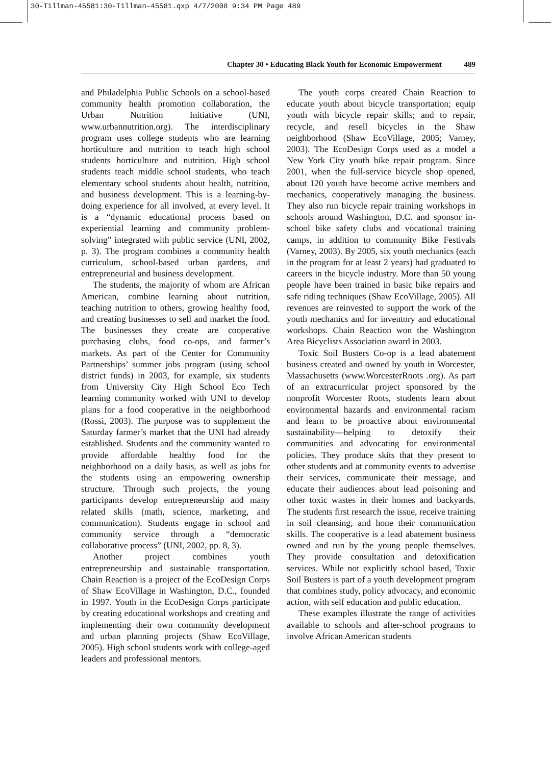30-Tillman-45581:30-Tillman-45581.qxp 4/7/2008 9:34 PM Page 489
Chapter 30 • Educating Black Youth for Economic Empowerment 489
and Philadelphia Public Schools on a school-based community health promotion collaboration, the Urban Nutrition Initiative (UNI, www.urbannutrition.org). The interdisciplinary program uses college students who are learning horticulture and nutrition to teach high school students horticulture and nutrition. High school students teach middle school students, who teach elementary school students about health, nutrition, and business development. This is a learning-by-doing experience for all involved, at every level. It is a “dynamic educational process based on experiential learning and community problem-solving” integrated with public service (UNI, 2002, p. 3). The program combines a community health curriculum, school-based urban gardens, and entrepreneurial and business development.
The students, the majority of whom are African American, combine learning about nutrition, teaching nutrition to others, growing healthy food, and creating businesses to sell and market the food. The businesses they create are cooperative purchasing clubs, food co-ops, and farmer’s markets. As part of the Center for Community Partnerships’ summer jobs program (using school district funds) in 2003, for example, six students from University City High School Eco Tech learning community worked with UNI to develop plans for a food cooperative in the neighborhood (Rossi, 2003). The purpose was to supplement the Saturday farmer’s market that the UNI had already established. Students and the community wanted to provide affordable healthy food for the neighborhood on a daily basis, as well as jobs for the students using an empowering ownership structure. Through such projects, the young participants develop entrepreneurship and many related skills (math, science, marketing, and communication). Students engage in school and community service through a “democratic collaborative process” (UNI, 2002, pp. 8, 3).
Another project combines youth entrepreneurship and sustainable transportation. Chain Reaction is a project of the EcoDesign Corps of Shaw EcoVillage in Washington, D.C., founded in 1997. Youth in the EcoDesign Corps participate by creating educational workshops and creating and implementing their own community development and urban planning projects (Shaw EcoVillage, 2005). High school students work with college-aged leaders and professional mentors.
The youth corps created Chain Reaction to educate youth about bicycle transportation; equip youth with bicycle repair skills; and to repair, recycle, and resell bicycles in the Shaw neighborhood (Shaw EcoVillage, 2005; Varney, 2003). The EcoDesign Corps used as a model a New York City youth bike repair program. Since 2001, when the full-service bicycle shop opened, about 120 youth have become active members and mechanics, cooperatively managing the business. They also run bicycle repair training workshops in schools around Washington, D.C. and sponsor in-school bike safety clubs and vocational training camps, in addition to community Bike Festivals (Varney, 2003). By 2005, six youth mechanics (each in the program for at least 2 years) had graduated to careers in the bicycle industry. More than 50 young people have been trained in basic bike repairs and safe riding techniques (Shaw EcoVillage, 2005). All revenues are reinvested to support the work of the youth mechanics and for inventory and educational workshops. Chain Reaction won the Washington Area Bicyclists Association award in 2003.
Toxic Soil Busters Co-op is a lead abatement business created and owned by youth in Worcester, Massachusetts (www.WorcesterRoots .org). As part of an extracurricular project sponsored by the nonprofit Worcester Roots, students learn about environmental hazards and environmental racism and learn to be proactive about environmental sustainability—helping to detoxify their communities and advocating for environmental policies. They produce skits that they present to other students and at community events to advertise their services, communicate their message, and educate their audiences about lead poisoning and other toxic wastes in their homes and backyards. The students first research the issue, receive training in soil cleansing, and hone their communication skills. The cooperative is a lead abatement business owned and run by the young people themselves. They provide consultation and detoxification services. While not explicitly school based, Toxic Soil Busters is part of a youth development program that combines study, policy advocacy, and economic action, with self education and public education.
These examples illustrate the range of activities available to schools and after-school programs to involve African American students